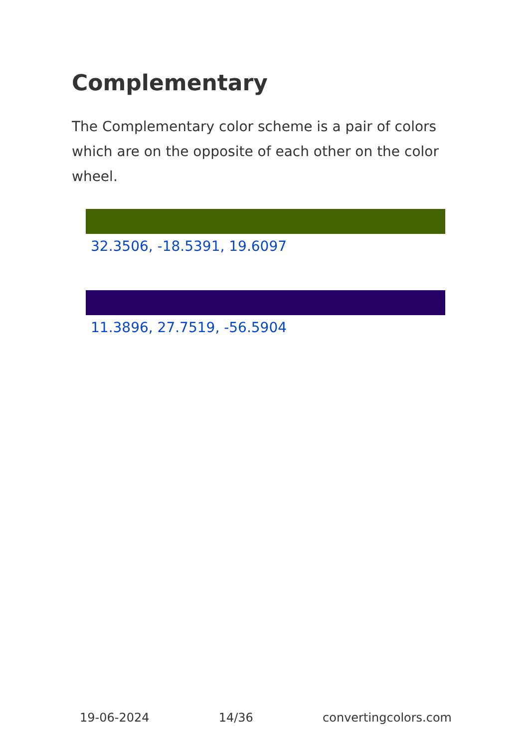Complementary
The Complementary color scheme is a pair of colors which are on the opposite of each other on the color wheel.
32.3506, -18.5391, 19.6097
11.3896, 27.7519, -56.5904
19-06-2024 14/36 convertingcolors.com